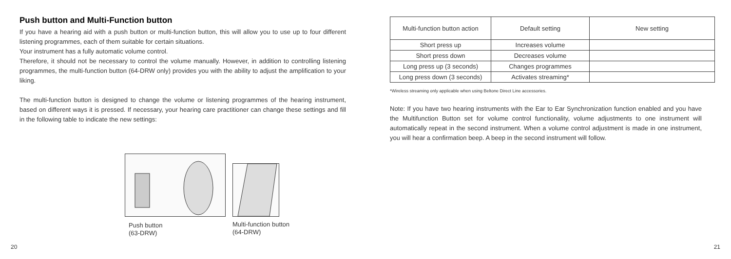Push button and Multi-Function button
If you have a hearing aid with a push button or multi-function button, this will allow you to use up to four different listening programmes, each of them suitable for certain situations.
Your instrument has a fully automatic volume control.
Therefore, it should not be necessary to control the volume manually. However, in addition to controlling listening programmes, the multi-function button (64-DRW only) provides you with the ability to adjust the amplification to your liking.
The multi-function button is designed to change the volume or listening programmes of the hearing instrument, based on different ways it is pressed. If necessary, your hearing care practitioner can change these settings and fill in the following table to indicate the new settings:
Push button
(63-DRW)
Multi-function button
(64-DRW)
20
| Multi-function button action | Default setting | New setting |
| --- | --- | --- |
| Short press up | Increases volume | |
| Short press down | Decreases volume | |
| Long press up (3 seconds) | Changes programmes | |
| Long press down (3 seconds) | Activates streaming* | |
*Wireless streaming only applicable when using Beltone Direct Line accessories.
Note: If you have two hearing instruments with the Ear to Ear Synchronization function enabled and you have the Multifunction Button set for volume control functionality, volume adjustments to one instrument will automatically repeat in the second instrument. When a volume control adjustment is made in one instrument, you will hear a confirmation beep. A beep in the second instrument will follow.
21